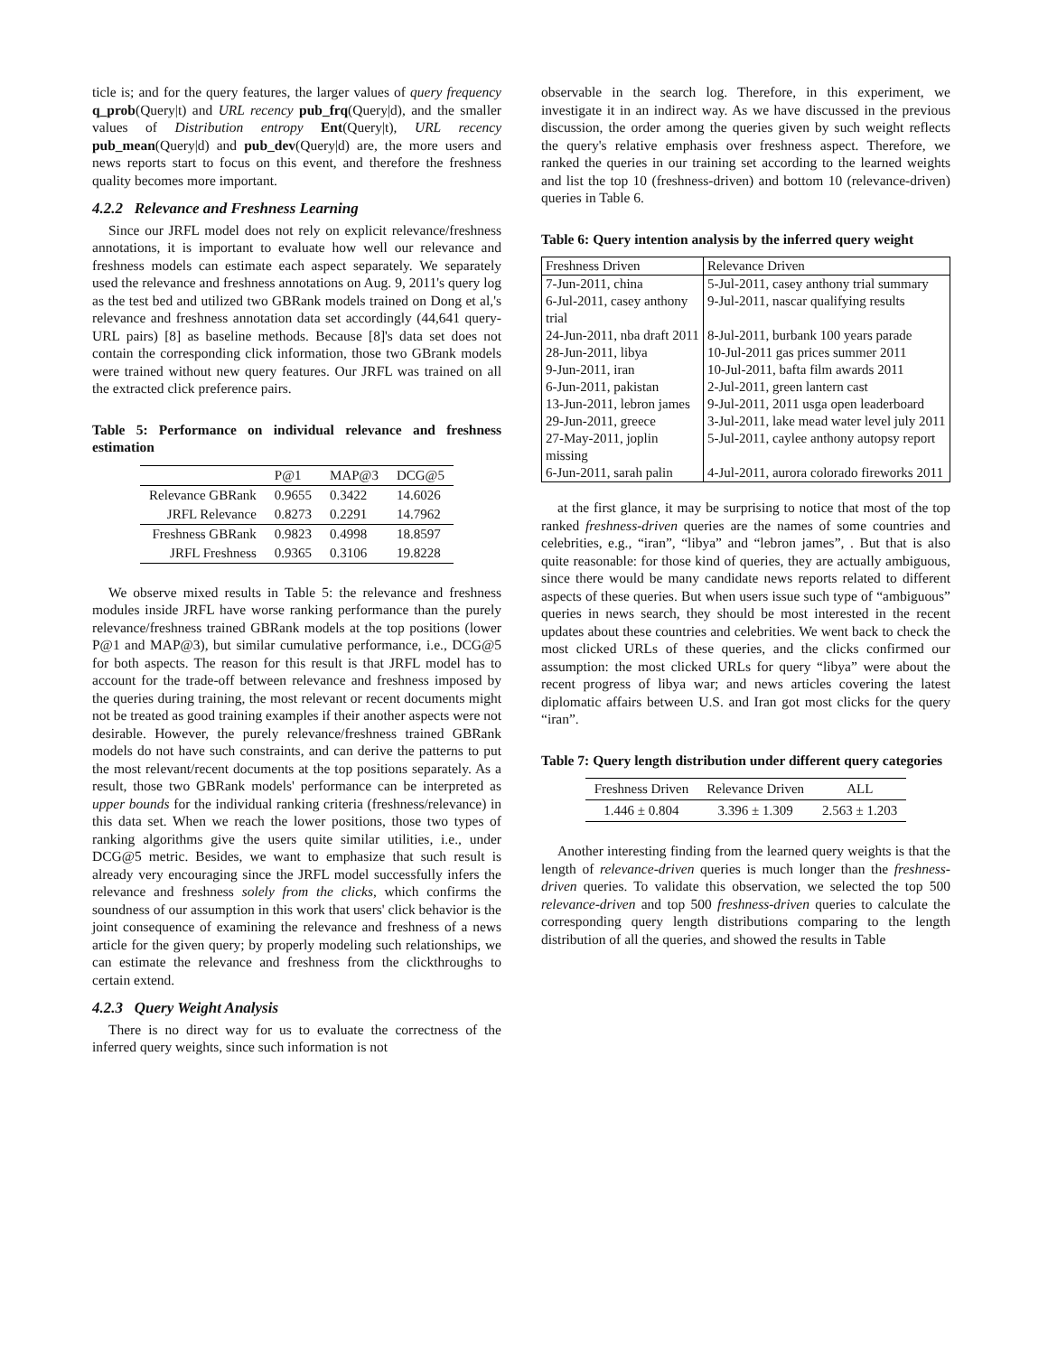ticle is; and for the query features, the larger values of query frequency q_prob(Query|t) and URL recency pub_frq(Query|d), and the smaller values of Distribution entropy Ent(Query|t), URL recency pub_mean(Query|d) and pub_dev(Query|d) are, the more users and news reports start to focus on this event, and therefore the freshness quality becomes more important.
4.2.2 Relevance and Freshness Learning
Since our JRFL model does not rely on explicit relevance/freshness annotations, it is important to evaluate how well our relevance and freshness models can estimate each aspect separately. We separately used the relevance and freshness annotations on Aug. 9, 2011's query log as the test bed and utilized two GBRank models trained on Dong et al,'s relevance and freshness annotation data set accordingly (44,641 query-URL pairs) [8] as baseline methods. Because [8]'s data set does not contain the corresponding click information, those two GBrank models were trained without new query features. Our JRFL was trained on all the extracted click preference pairs.
Table 5: Performance on individual relevance and freshness estimation
| | P@1 | MAP@3 | DCG@5 |
| --- | --- | --- | --- |
| Relevance GBRank | 0.9655 | 0.3422 | 14.6026 |
| JRFL Relevance | 0.8273 | 0.2291 | 14.7962 |
| Freshness GBRank | 0.9823 | 0.4998 | 18.8597 |
| JRFL Freshness | 0.9365 | 0.3106 | 19.8228 |
We observe mixed results in Table 5: the relevance and freshness modules inside JRFL have worse ranking performance than the purely relevance/freshness trained GBRank models at the top positions (lower P@1 and MAP@3), but similar cumulative performance, i.e., DCG@5 for both aspects. The reason for this result is that JRFL model has to account for the trade-off between relevance and freshness imposed by the queries during training, the most relevant or recent documents might not be treated as good training examples if their another aspects were not desirable. However, the purely relevance/freshness trained GBRank models do not have such constraints, and can derive the patterns to put the most relevant/recent documents at the top positions separately. As a result, those two GBRank models' performance can be interpreted as upper bounds for the individual ranking criteria (freshness/relevance) in this data set. When we reach the lower positions, those two types of ranking algorithms give the users quite similar utilities, i.e., under DCG@5 metric. Besides, we want to emphasize that such result is already very encouraging since the JRFL model successfully infers the relevance and freshness solely from the clicks, which confirms the soundness of our assumption in this work that users' click behavior is the joint consequence of examining the relevance and freshness of a news article for the given query; by properly modeling such relationships, we can estimate the relevance and freshness from the clickthroughs to certain extend.
4.2.3 Query Weight Analysis
There is no direct way for us to evaluate the correctness of the inferred query weights, since such information is not
observable in the search log. Therefore, in this experiment, we investigate it in an indirect way. As we have discussed in the previous discussion, the order among the queries given by such weight reflects the query's relative emphasis over freshness aspect. Therefore, we ranked the queries in our training set according to the learned weights and list the top 10 (freshness-driven) and bottom 10 (relevance-driven) queries in Table 6.
Table 6: Query intention analysis by the inferred query weight
| Freshness Driven | Relevance Driven |
| --- | --- |
| 7-Jun-2011, china | 5-Jul-2011, casey anthony trial summary |
| 6-Jul-2011, casey anthony trial | 9-Jul-2011, nascar qualifying results |
| 24-Jun-2011, nba draft 2011 | 8-Jul-2011, burbank 100 years parade |
| 28-Jun-2011, libya | 10-Jul-2011 gas prices summer 2011 |
| 9-Jun-2011, iran | 10-Jul-2011, bafta film awards 2011 |
| 6-Jun-2011, pakistan | 2-Jul-2011, green lantern cast |
| 13-Jun-2011, lebron james | 9-Jul-2011, 2011 usga open leaderboard |
| 29-Jun-2011, greece | 3-Jul-2011, lake mead water level july 2011 |
| 27-May-2011, joplin missing | 5-Jul-2011, caylee anthony autopsy report |
| 6-Jun-2011, sarah palin | 4-Jul-2011, aurora colorado fireworks 2011 |
at the first glance, it may be surprising to notice that most of the top ranked freshness-driven queries are the names of some countries and celebrities, e.g., “iran”, “libya” and “lebron james”, . But that is also quite reasonable: for those kind of queries, they are actually ambiguous, since there would be many candidate news reports related to different aspects of these queries. But when users issue such type of “ambiguous” queries in news search, they should be most interested in the recent updates about these countries and celebrities. We went back to check the most clicked URLs of these queries, and the clicks confirmed our assumption: the most clicked URLs for query “libya” were about the recent progress of libya war; and news articles covering the latest diplomatic affairs between U.S. and Iran got most clicks for the query “iran”.
Table 7: Query length distribution under different query categories
| Freshness Driven | Relevance Driven | ALL |
| --- | --- | --- |
| 1.446 ± 0.804 | 3.396 ± 1.309 | 2.563 ± 1.203 |
Another interesting finding from the learned query weights is that the length of relevance-driven queries is much longer than the freshness-driven queries. To validate this observation, we selected the top 500 relevance-driven and top 500 freshness-driven queries to calculate the corresponding query length distributions comparing to the length distribution of all the queries, and showed the results in Table